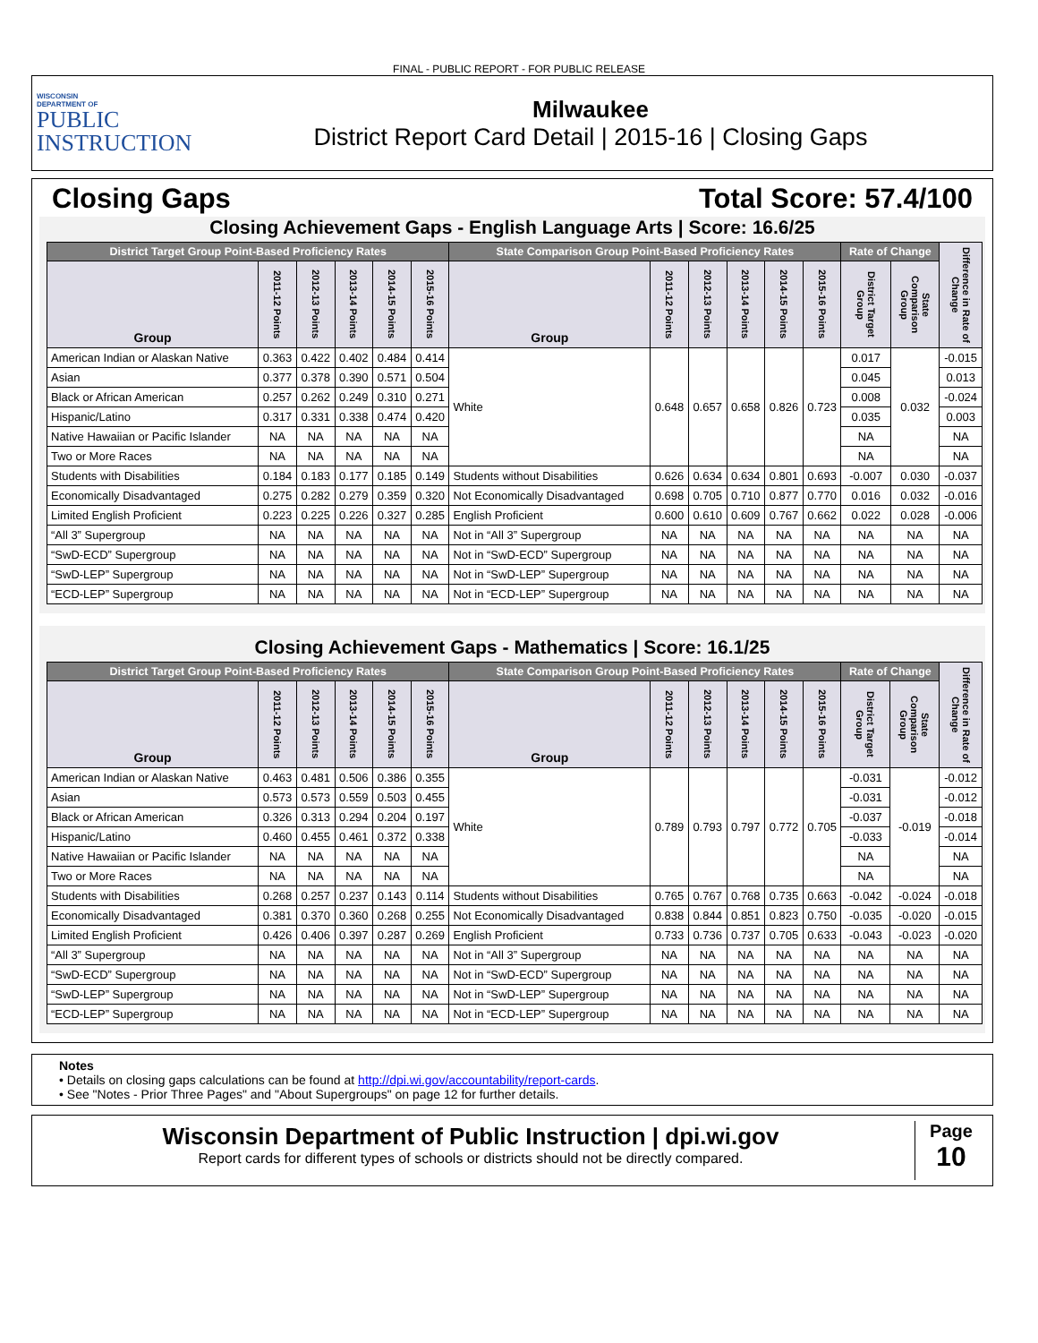FINAL - PUBLIC REPORT - FOR PUBLIC RELEASE
WISCONSIN
DEPARTMENT OF
PUBLIC
INSTRUCTION
Milwaukee
District Report Card Detail | 2015-16 | Closing Gaps
Closing Gaps Total Score: 57.4/100
Closing Achievement Gaps - English Language Arts | Score: 16.6/25
| District Target Group Point-Based Proficiency Rates | | | | | | State Comparison Group Point-Based Proficiency Rates | | | | | | Rate of Change | | Difference in Rate of Change |
| --- | --- | --- | --- | --- | --- | --- | --- | --- | --- | --- | --- | --- | --- | --- |
| Group | 2011-12 Points | 2012-13 Points | 2013-14 Points | 2014-15 Points | 2015-16 Points | Group | 2011-12 Points | 2012-13 Points | 2013-14 Points | 2014-15 Points | 2015-16 Points | District Target Group | State Comparison Group | |
| American Indian or Alaskan Native | 0.363 | 0.422 | 0.402 | 0.484 | 0.414 | White | 0.648 | 0.657 | 0.658 | 0.826 | 0.723 | 0.017 | 0.032 | -0.015 |
| Asian | 0.377 | 0.378 | 0.390 | 0.571 | 0.504 | | | | | | | 0.045 | | 0.013 |
| Black or African American | 0.257 | 0.262 | 0.249 | 0.310 | 0.271 | | | | | | | 0.008 | | -0.024 |
| Hispanic/Latino | 0.317 | 0.331 | 0.338 | 0.474 | 0.420 | | | | | | | 0.035 | | 0.003 |
| Native Hawaiian or Pacific Islander | NA | NA | NA | NA | NA | | | | | | | NA | | NA |
| Two or More Races | NA | NA | NA | NA | NA | | | | | | | NA | | NA |
| Students with Disabilities | 0.184 | 0.183 | 0.177 | 0.185 | 0.149 | Students without Disabilities | 0.626 | 0.634 | 0.634 | 0.801 | 0.693 | -0.007 | 0.030 | -0.037 |
| Economically Disadvantaged | 0.275 | 0.282 | 0.279 | 0.359 | 0.320 | Not Economically Disadvantaged | 0.698 | 0.705 | 0.710 | 0.877 | 0.770 | 0.016 | 0.032 | -0.016 |
| Limited English Proficient | 0.223 | 0.225 | 0.226 | 0.327 | 0.285 | English Proficient | 0.600 | 0.610 | 0.609 | 0.767 | 0.662 | 0.022 | 0.028 | -0.006 |
| “All 3” Supergroup | NA | NA | NA | NA | NA | Not in “All 3” Supergroup | NA | NA | NA | NA | NA | NA | NA | NA |
| “SwD-ECD” Supergroup | NA | NA | NA | NA | NA | Not in “SwD-ECD” Supergroup | NA | NA | NA | NA | NA | NA | NA | NA |
| “SwD-LEP” Supergroup | NA | NA | NA | NA | NA | Not in “SwD-LEP” Supergroup | NA | NA | NA | NA | NA | NA | NA | NA |
| “ECD-LEP” Supergroup | NA | NA | NA | NA | NA | Not in “ECD-LEP” Supergroup | NA | NA | NA | NA | NA | NA | NA | NA |
Closing Achievement Gaps - Mathematics | Score: 16.1/25
| District Target Group Point-Based Proficiency Rates | | | | | | State Comparison Group Point-Based Proficiency Rates | | | | | | Rate of Change | | Difference in Rate of Change |
| --- | --- | --- | --- | --- | --- | --- | --- | --- | --- | --- | --- | --- | --- | --- |
| Group | 2011-12 Points | 2012-13 Points | 2013-14 Points | 2014-15 Points | 2015-16 Points | Group | 2011-12 Points | 2012-13 Points | 2013-14 Points | 2014-15 Points | 2015-16 Points | District Target Group | State Comparison Group | |
| American Indian or Alaskan Native | 0.463 | 0.481 | 0.506 | 0.386 | 0.355 | White | 0.789 | 0.793 | 0.797 | 0.772 | 0.705 | -0.031 | -0.019 | -0.012 |
| Asian | 0.573 | 0.573 | 0.559 | 0.503 | 0.455 | | | | | | | -0.031 | | -0.012 |
| Black or African American | 0.326 | 0.313 | 0.294 | 0.204 | 0.197 | | | | | | | -0.037 | | -0.018 |
| Hispanic/Latino | 0.460 | 0.455 | 0.461 | 0.372 | 0.338 | | | | | | | -0.033 | | -0.014 |
| Native Hawaiian or Pacific Islander | NA | NA | NA | NA | NA | | | | | | | NA | | NA |
| Two or More Races | NA | NA | NA | NA | NA | | | | | | | NA | | NA |
| Students with Disabilities | 0.268 | 0.257 | 0.237 | 0.143 | 0.114 | Students without Disabilities | 0.765 | 0.767 | 0.768 | 0.735 | 0.663 | -0.042 | -0.024 | -0.018 |
| Economically Disadvantaged | 0.381 | 0.370 | 0.360 | 0.268 | 0.255 | Not Economically Disadvantaged | 0.838 | 0.844 | 0.851 | 0.823 | 0.750 | -0.035 | -0.020 | -0.015 |
| Limited English Proficient | 0.426 | 0.406 | 0.397 | 0.287 | 0.269 | English Proficient | 0.733 | 0.736 | 0.737 | 0.705 | 0.633 | -0.043 | -0.023 | -0.020 |
| “All 3” Supergroup | NA | NA | NA | NA | NA | Not in “All 3” Supergroup | NA | NA | NA | NA | NA | NA | NA | NA |
| “SwD-ECD” Supergroup | NA | NA | NA | NA | NA | Not in “SwD-ECD” Supergroup | NA | NA | NA | NA | NA | NA | NA | NA |
| “SwD-LEP” Supergroup | NA | NA | NA | NA | NA | Not in “SwD-LEP” Supergroup | NA | NA | NA | NA | NA | NA | NA | NA |
| “ECD-LEP” Supergroup | NA | NA | NA | NA | NA | Not in “ECD-LEP” Supergroup | NA | NA | NA | NA | NA | NA | NA | NA |
Notes
• Details on closing gaps calculations can be found at http://dpi.wi.gov/accountability/report-cards.
• See "Notes - Prior Three Pages" and "About Supergroups" on page 12 for further details.
Wisconsin Department of Public Instruction | dpi.wi.gov
Report cards for different types of schools or districts should not be directly compared.
Page
10